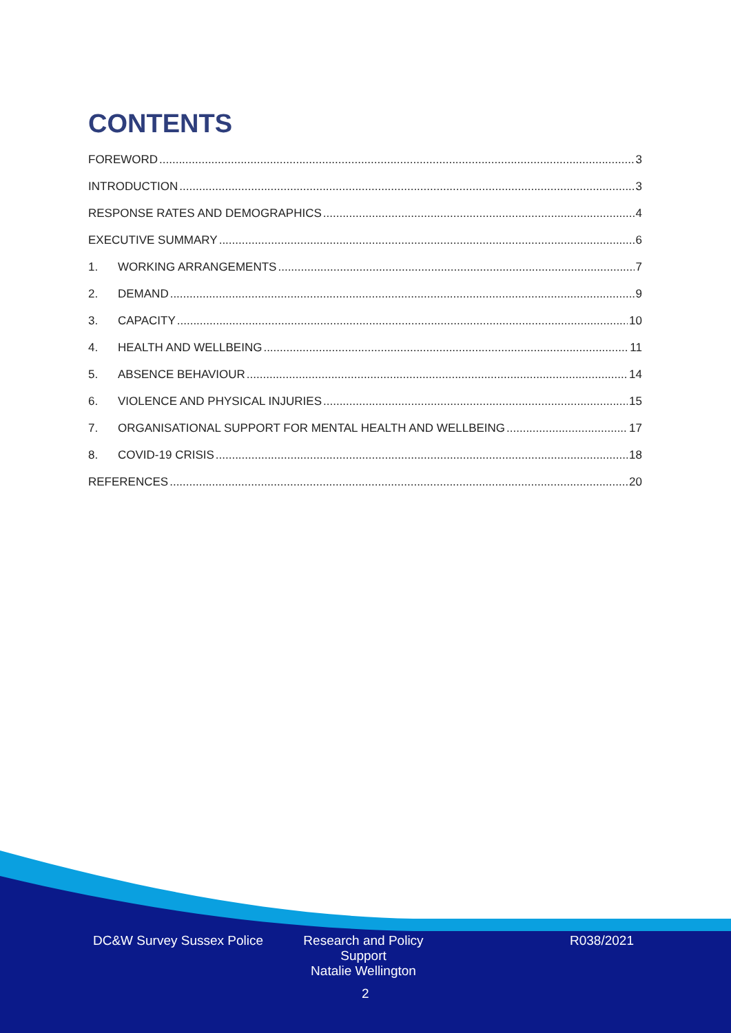CONTENTS
FOREWORD 3
INTRODUCTION 3
RESPONSE RATES AND DEMOGRAPHICS 4
EXECUTIVE SUMMARY 6
1. WORKING ARRANGEMENTS 7
2. DEMAND 9
3. CAPACITY 10
4. HEALTH AND WELLBEING 11
5. ABSENCE BEHAVIOUR 14
6. VIOLENCE AND PHYSICAL INJURIES 15
7. ORGANISATIONAL SUPPORT FOR MENTAL HEALTH AND WELLBEING 17
8. COVID-19 CRISIS 18
REFERENCES 20
DC&W Survey Sussex Police
Research and Policy Support
Natalie Wellington
R038/2021
2